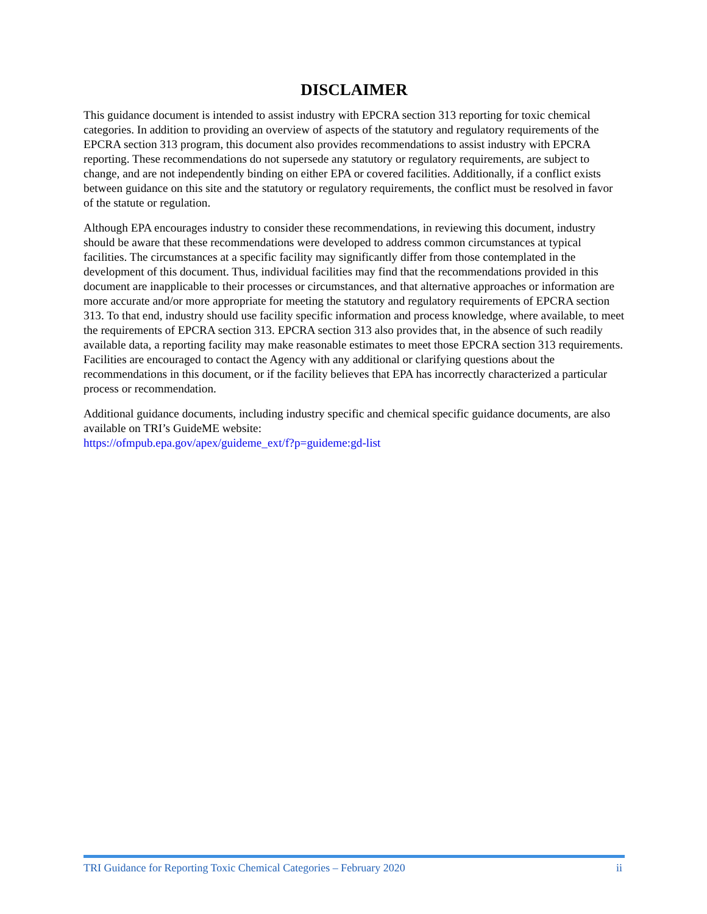DISCLAIMER
This guidance document is intended to assist industry with EPCRA section 313 reporting for toxic chemical categories. In addition to providing an overview of aspects of the statutory and regulatory requirements of the EPCRA section 313 program, this document also provides recommendations to assist industry with EPCRA reporting. These recommendations do not supersede any statutory or regulatory requirements, are subject to change, and are not independently binding on either EPA or covered facilities. Additionally, if a conflict exists between guidance on this site and the statutory or regulatory requirements, the conflict must be resolved in favor of the statute or regulation.
Although EPA encourages industry to consider these recommendations, in reviewing this document, industry should be aware that these recommendations were developed to address common circumstances at typical facilities. The circumstances at a specific facility may significantly differ from those contemplated in the development of this document. Thus, individual facilities may find that the recommendations provided in this document are inapplicable to their processes or circumstances, and that alternative approaches or information are more accurate and/or more appropriate for meeting the statutory and regulatory requirements of EPCRA section 313. To that end, industry should use facility specific information and process knowledge, where available, to meet the requirements of EPCRA section 313. EPCRA section 313 also provides that, in the absence of such readily available data, a reporting facility may make reasonable estimates to meet those EPCRA section 313 requirements. Facilities are encouraged to contact the Agency with any additional or clarifying questions about the recommendations in this document, or if the facility believes that EPA has incorrectly characterized a particular process or recommendation.
Additional guidance documents, including industry specific and chemical specific guidance documents, are also available on TRI’s GuideME website:
https://ofmpub.epa.gov/apex/guideme_ext/f?p=guideme:gd-list
TRI Guidance for Reporting Toxic Chemical Categories – February 2020 ii